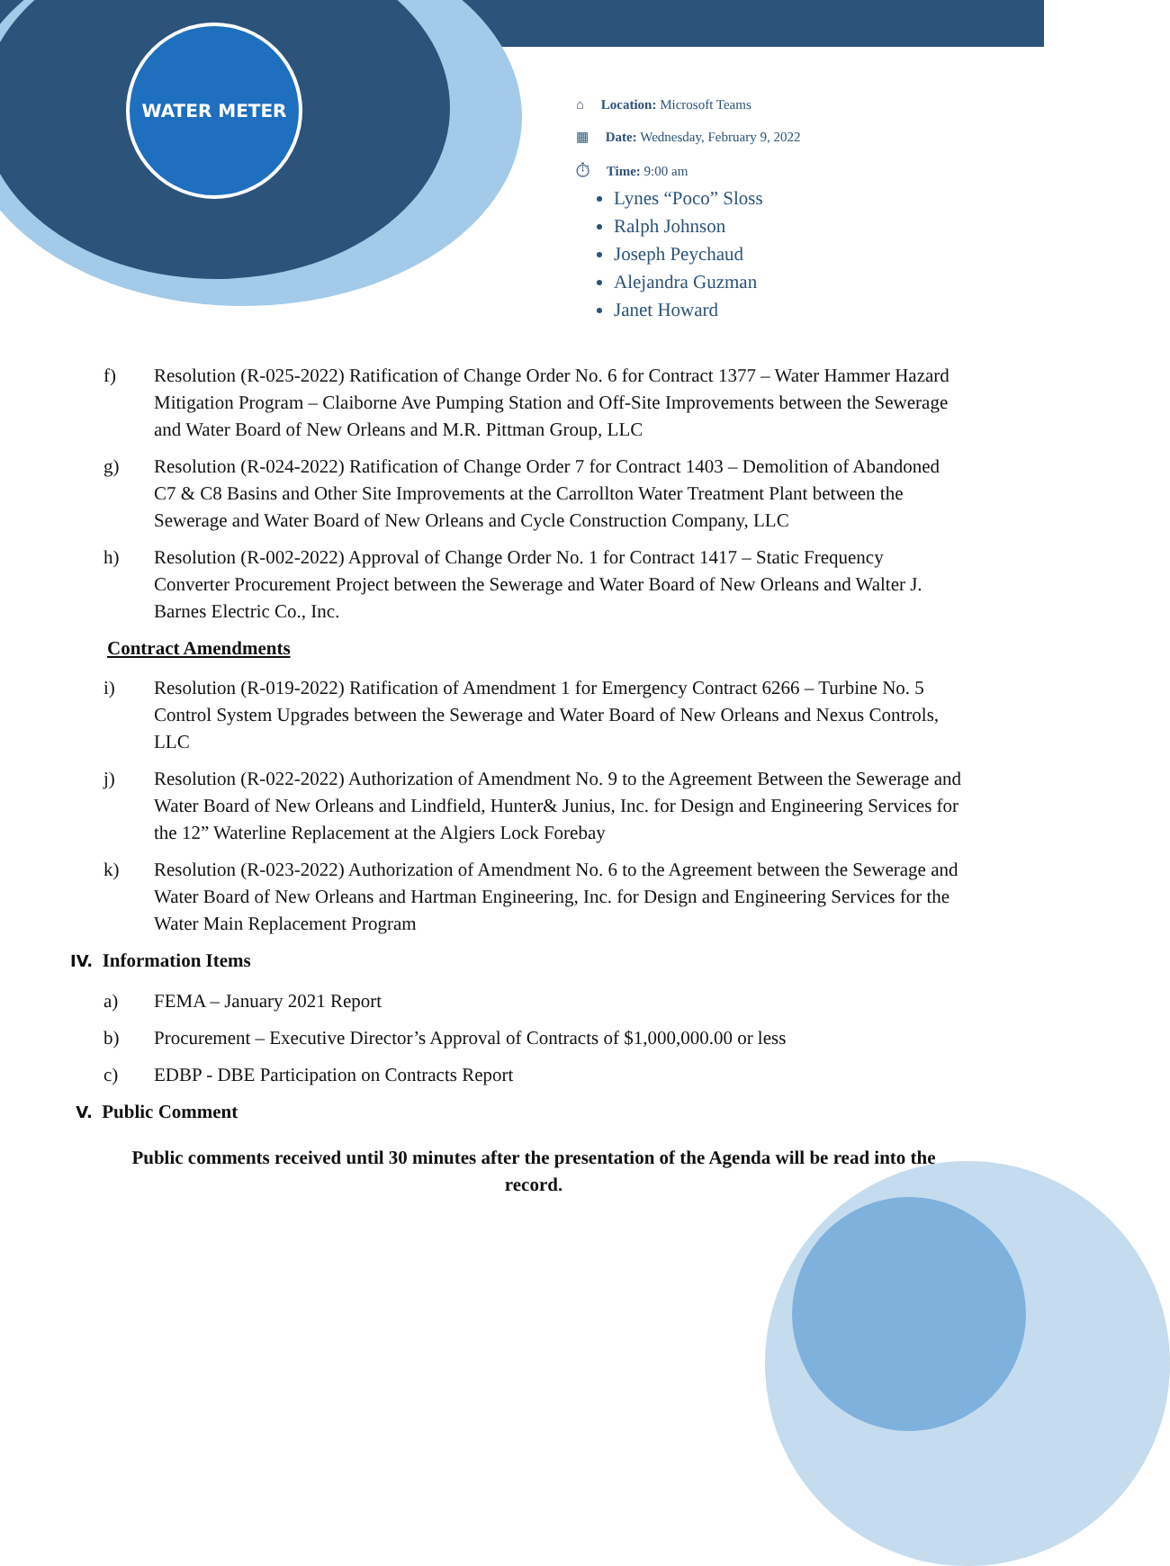WATER METER
⌂ Location: Microsoft Teams
▦ Date: Wednesday, February 9, 2022
⏱ Time: 9:00 am
Lynes “Poco” Sloss
Ralph Johnson
Joseph Peychaud
Alejandra Guzman
Janet Howard
f) Resolution (R-025-2022) Ratification of Change Order No. 6 for Contract 1377 – Water Hammer Hazard Mitigation Program – Claiborne Ave Pumping Station and Off-Site Improvements between the Sewerage and Water Board of New Orleans and M.R. Pittman Group, LLC
g) Resolution (R-024-2022) Ratification of Change Order 7 for Contract 1403 – Demolition of Abandoned C7 & C8 Basins and Other Site Improvements at the Carrollton Water Treatment Plant between the Sewerage and Water Board of New Orleans and Cycle Construction Company, LLC
h) Resolution (R-002-2022) Approval of Change Order No. 1 for Contract 1417 – Static Frequency Converter Procurement Project between the Sewerage and Water Board of New Orleans and Walter J. Barnes Electric Co., Inc.
Contract Amendments
i) Resolution (R-019-2022) Ratification of Amendment 1 for Emergency Contract 6266 – Turbine No. 5 Control System Upgrades between the Sewerage and Water Board of New Orleans and Nexus Controls, LLC
j) Resolution (R-022-2022) Authorization of Amendment No. 9 to the Agreement Between the Sewerage and Water Board of New Orleans and Lindfield, Hunter& Junius, Inc. for Design and Engineering Services for the 12” Waterline Replacement at the Algiers Lock Forebay
k) Resolution (R-023-2022) Authorization of Amendment No. 6 to the Agreement between the Sewerage and Water Board of New Orleans and Hartman Engineering, Inc. for Design and Engineering Services for the Water Main Replacement Program
IV. Information Items
a) FEMA – January 2021 Report
b) Procurement – Executive Director’s Approval of Contracts of $1,000,000.00 or less
c) EDBP - DBE Participation on Contracts Report
V. Public Comment
Public comments received until 30 minutes after the presentation of the Agenda will be read into the record.